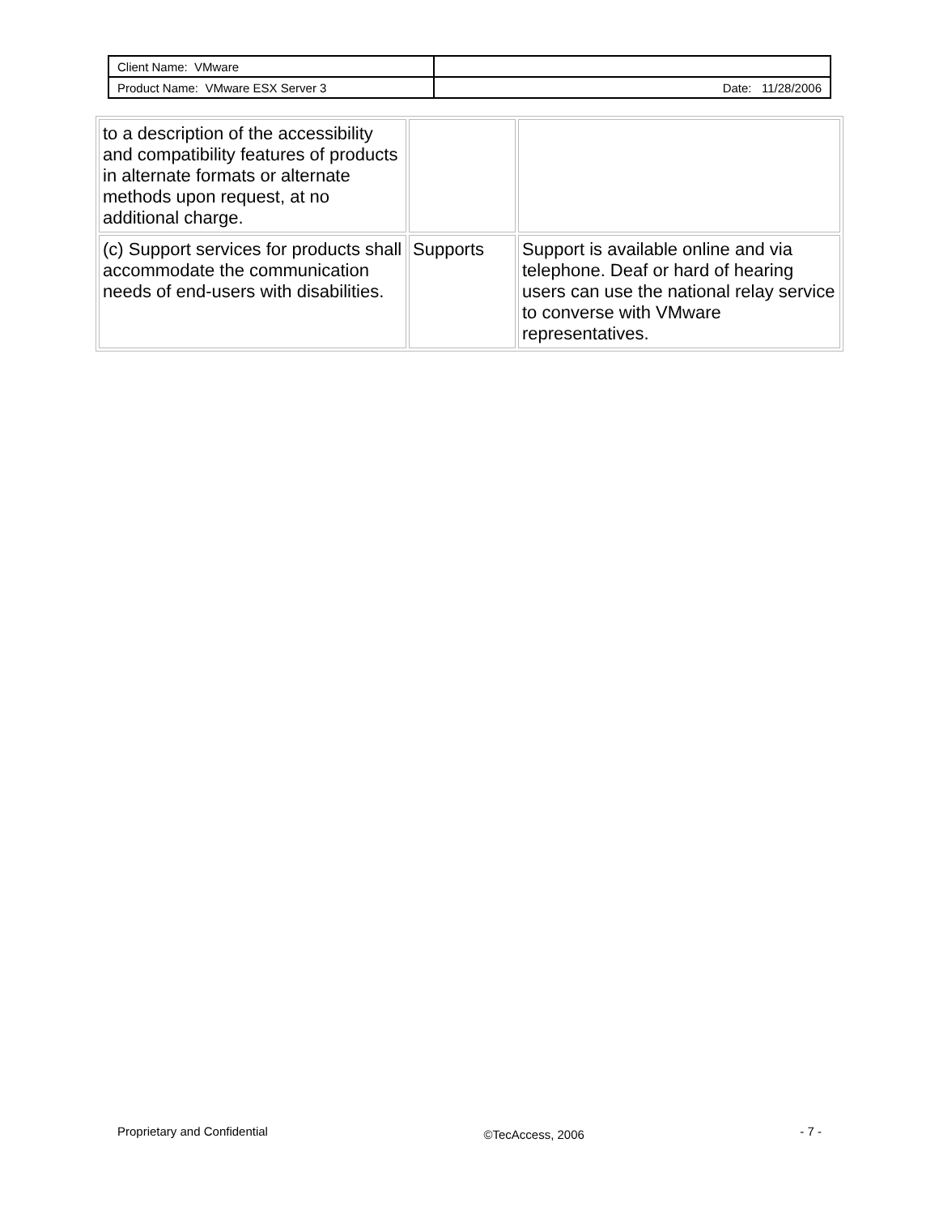| Client Name: VMware | |
| Product Name: VMware ESX Server 3 | Date: 11/28/2006 |
| to a description of the accessibility and compatibility features of products in alternate formats or alternate methods upon request, at no additional charge. | | |
| (c) Support services for products shall accommodate the communication needs of end-users with disabilities. | Supports | Support is available online and via telephone. Deaf or hard of hearing users can use the national relay service to converse with VMware representatives. |
Proprietary and Confidential ©TecAccess, 2006 - 7 -